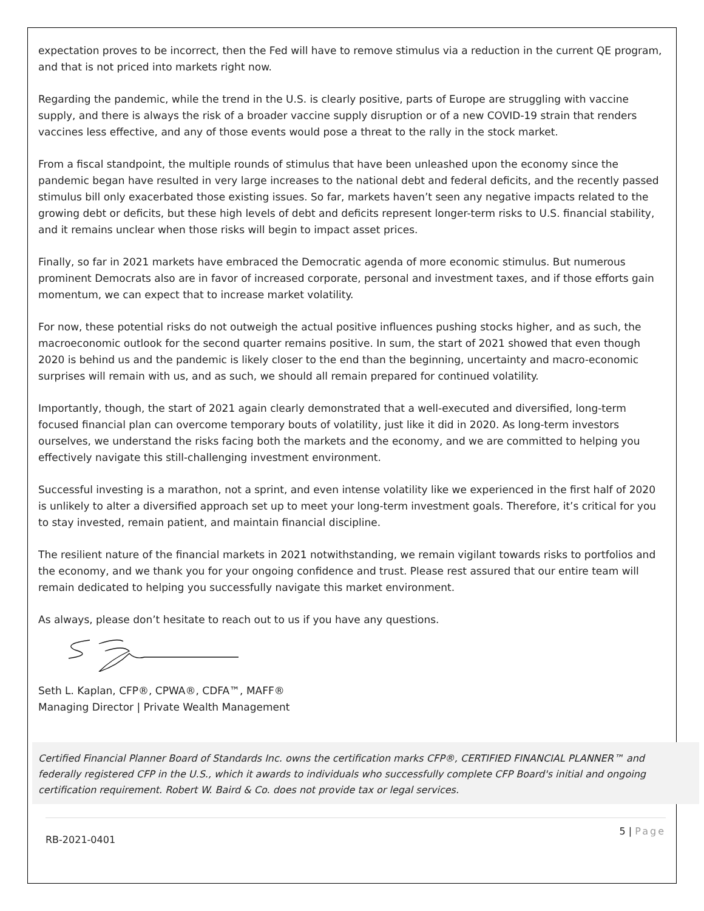expectation proves to be incorrect, then the Fed will have to remove stimulus via a reduction in the current QE program, and that is not priced into markets right now.
Regarding the pandemic, while the trend in the U.S. is clearly positive, parts of Europe are struggling with vaccine supply, and there is always the risk of a broader vaccine supply disruption or of a new COVID-19 strain that renders vaccines less effective, and any of those events would pose a threat to the rally in the stock market.
From a fiscal standpoint, the multiple rounds of stimulus that have been unleashed upon the economy since the pandemic began have resulted in very large increases to the national debt and federal deficits, and the recently passed stimulus bill only exacerbated those existing issues. So far, markets haven’t seen any negative impacts related to the growing debt or deficits, but these high levels of debt and deficits represent longer-term risks to U.S. financial stability, and it remains unclear when those risks will begin to impact asset prices.
Finally, so far in 2021 markets have embraced the Democratic agenda of more economic stimulus. But numerous prominent Democrats also are in favor of increased corporate, personal and investment taxes, and if those efforts gain momentum, we can expect that to increase market volatility.
For now, these potential risks do not outweigh the actual positive influences pushing stocks higher, and as such, the macroeconomic outlook for the second quarter remains positive. In sum, the start of 2021 showed that even though 2020 is behind us and the pandemic is likely closer to the end than the beginning, uncertainty and macro-economic surprises will remain with us, and as such, we should all remain prepared for continued volatility.
Importantly, though, the start of 2021 again clearly demonstrated that a well-executed and diversified, long-term focused financial plan can overcome temporary bouts of volatility, just like it did in 2020. As long-term investors ourselves, we understand the risks facing both the markets and the economy, and we are committed to helping you effectively navigate this still-challenging investment environment.
Successful investing is a marathon, not a sprint, and even intense volatility like we experienced in the first half of 2020 is unlikely to alter a diversified approach set up to meet your long-term investment goals. Therefore, it’s critical for you to stay invested, remain patient, and maintain financial discipline.
The resilient nature of the financial markets in 2021 notwithstanding, we remain vigilant towards risks to portfolios and the economy, and we thank you for your ongoing confidence and trust. Please rest assured that our entire team will remain dedicated to helping you successfully navigate this market environment.
As always, please don’t hesitate to reach out to us if you have any questions.
Seth L. Kaplan, CFP®, CPWA®, CDFA™, MAFF®
Managing Director | Private Wealth Management
Certified Financial Planner Board of Standards Inc. owns the certification marks CFP®, CERTIFIED FINANCIAL PLANNER™ and federally registered CFP in the U.S., which it awards to individuals who successfully complete CFP Board's initial and ongoing certification requirement. Robert W. Baird & Co. does not provide tax or legal services.
RB-2021-0401
5 | Page